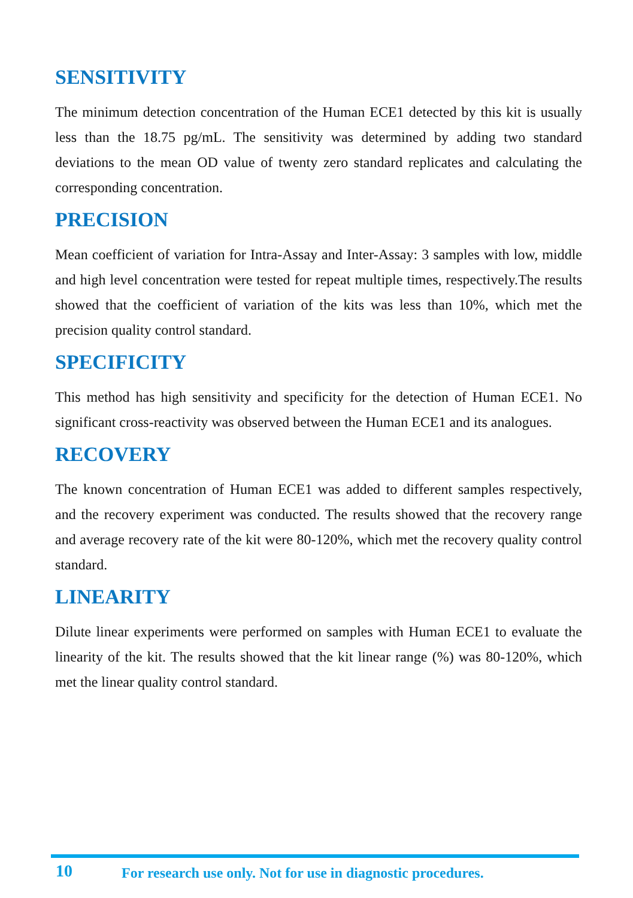SENSITIVITY
The minimum detection concentration of the Human ECE1 detected by this kit is usually less than the 18.75 pg/mL. The sensitivity was determined by adding two standard deviations to the mean OD value of twenty zero standard replicates and calculating the corresponding concentration.
PRECISION
Mean coefficient of variation for Intra-Assay and Inter-Assay: 3 samples with low, middle and high level concentration were tested for repeat multiple times, respectively.The results showed that the coefficient of variation of the kits was less than 10%, which met the precision quality control standard.
SPECIFICITY
This method has high sensitivity and specificity for the detection of Human ECE1. No significant cross-reactivity was observed between the Human ECE1 and its analogues.
RECOVERY
The known concentration of Human ECE1 was added to different samples respectively, and the recovery experiment was conducted. The results showed that the recovery range and average recovery rate of the kit were 80-120%, which met the recovery quality control standard.
LINEARITY
Dilute linear experiments were performed on samples with Human ECE1 to evaluate the linearity of the kit. The results showed that the kit linear range (%) was 80-120%, which met the linear quality control standard.
10 For research use only. Not for use in diagnostic procedures.